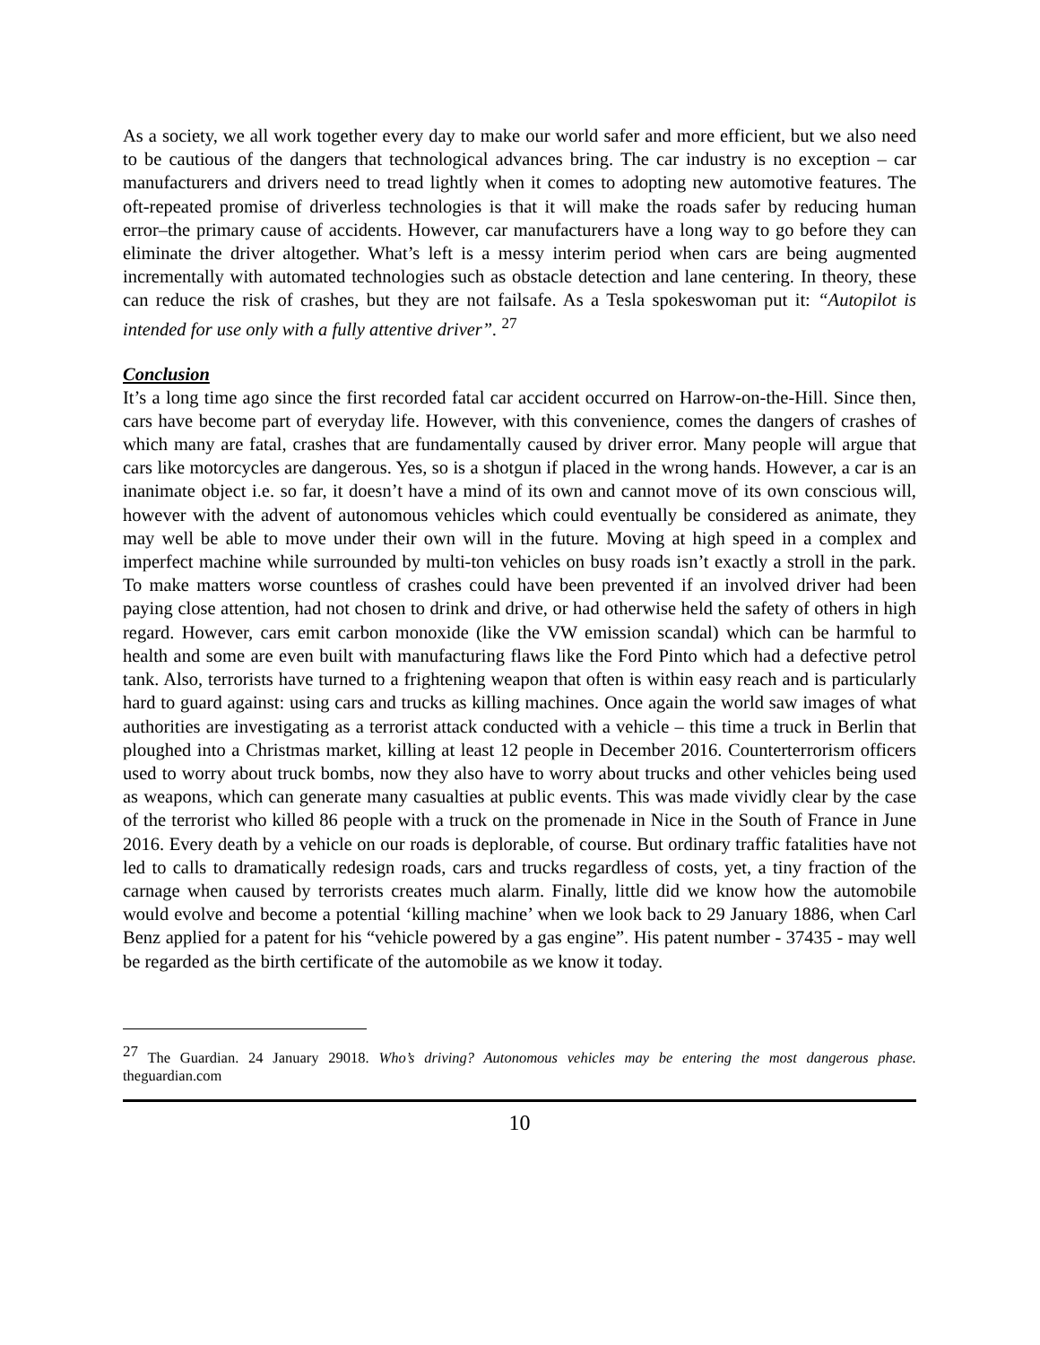As a society, we all work together every day to make our world safer and more efficient, but we also need to be cautious of the dangers that technological advances bring. The car industry is no exception – car manufacturers and drivers need to tread lightly when it comes to adopting new automotive features. The oft-repeated promise of driverless technologies is that it will make the roads safer by reducing human error–the primary cause of accidents. However, car manufacturers have a long way to go before they can eliminate the driver altogether. What’s left is a messy interim period when cars are being augmented incrementally with automated technologies such as obstacle detection and lane centering. In theory, these can reduce the risk of crashes, but they are not failsafe. As a Tesla spokeswoman put it: “Autopilot is intended for use only with a fully attentive driver”. <sup>27</sup>
Conclusion
It’s a long time ago since the first recorded fatal car accident occurred on Harrow-on-the-Hill. Since then, cars have become part of everyday life. However, with this convenience, comes the dangers of crashes of which many are fatal, crashes that are fundamentally caused by driver error. Many people will argue that cars like motorcycles are dangerous. Yes, so is a shotgun if placed in the wrong hands. However, a car is an inanimate object i.e. so far, it doesn’t have a mind of its own and cannot move of its own conscious will, however with the advent of autonomous vehicles which could eventually be considered as animate, they may well be able to move under their own will in the future. Moving at high speed in a complex and imperfect machine while surrounded by multi-ton vehicles on busy roads isn’t exactly a stroll in the park. To make matters worse countless of crashes could have been prevented if an involved driver had been paying close attention, had not chosen to drink and drive, or had otherwise held the safety of others in high regard. However, cars emit carbon monoxide (like the VW emission scandal) which can be harmful to health and some are even built with manufacturing flaws like the Ford Pinto which had a defective petrol tank. Also, terrorists have turned to a frightening weapon that often is within easy reach and is particularly hard to guard against: using cars and trucks as killing machines. Once again the world saw images of what authorities are investigating as a terrorist attack conducted with a vehicle – this time a truck in Berlin that ploughed into a Christmas market, killing at least 12 people in December 2016. Counterterrorism officers used to worry about truck bombs, now they also have to worry about trucks and other vehicles being used as weapons, which can generate many casualties at public events. This was made vividly clear by the case of the terrorist who killed 86 people with a truck on the promenade in Nice in the South of France in June 2016. Every death by a vehicle on our roads is deplorable, of course. But ordinary traffic fatalities have not led to calls to dramatically redesign roads, cars and trucks regardless of costs, yet, a tiny fraction of the carnage when caused by terrorists creates much alarm. Finally, little did we know how the automobile would evolve and become a potential ‘killing machine’ when we look back to 29 January 1886, when Carl Benz applied for a patent for his “vehicle powered by a gas engine”. His patent number - 37435 - may well be regarded as the birth certificate of the automobile as we know it today.
<sup>27</sup> The Guardian. 24 January 29018. Who’s driving? Autonomous vehicles may be entering the most dangerous phase. theguardian.com
10